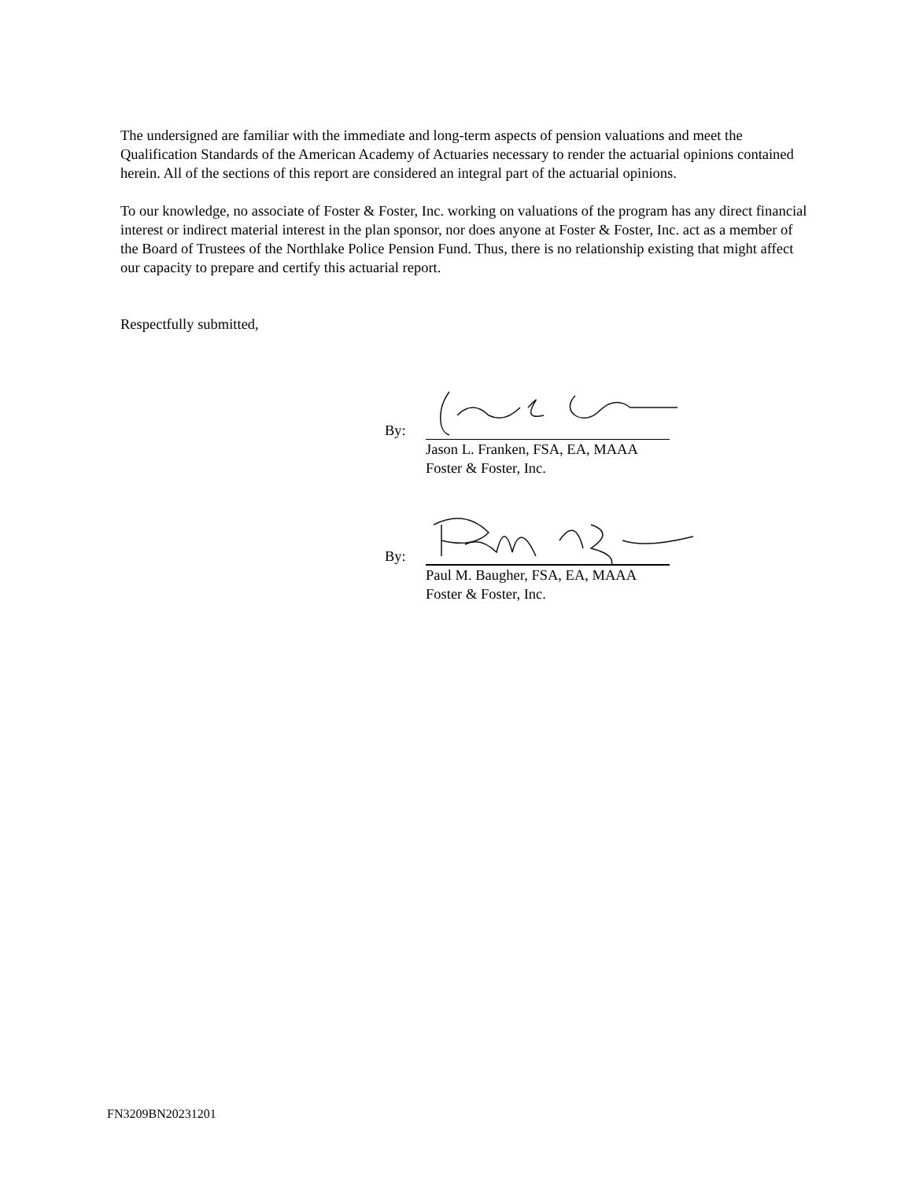The undersigned are familiar with the immediate and long-term aspects of pension valuations and meet the Qualification Standards of the American Academy of Actuaries necessary to render the actuarial opinions contained herein. All of the sections of this report are considered an integral part of the actuarial opinions.
To our knowledge, no associate of Foster & Foster, Inc. working on valuations of the program has any direct financial interest or indirect material interest in the plan sponsor, nor does anyone at Foster & Foster, Inc. act as a member of the Board of Trustees of the Northlake Police Pension Fund. Thus, there is no relationship existing that might affect our capacity to prepare and certify this actuarial report.
Respectfully submitted,
By:
Jason L. Franken, FSA, EA, MAAA
Foster & Foster, Inc.
By:
Paul M. Baugher, FSA, EA, MAAA
Foster & Foster, Inc.
FN3209BN20231201